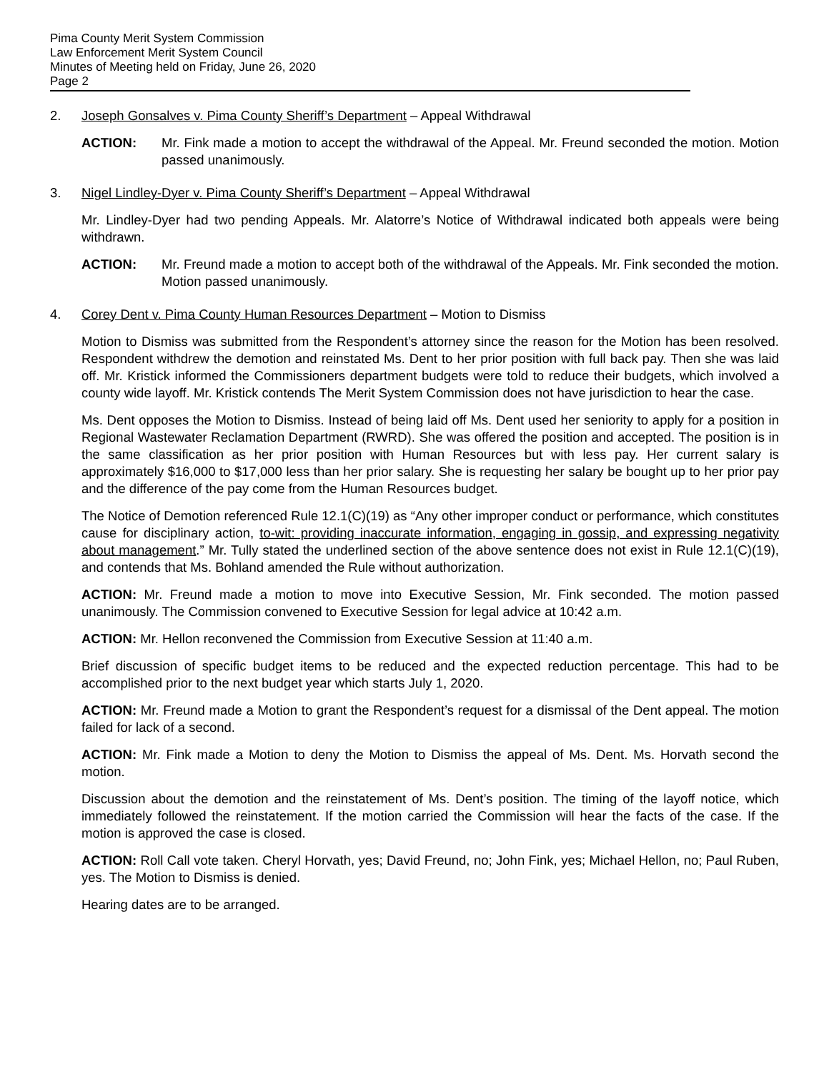Pima County Merit System Commission
Law Enforcement Merit System Council
Minutes of Meeting held on Friday, June 26, 2020
Page 2
2. Joseph Gonsalves v. Pima County Sheriff’s Department – Appeal Withdrawal
ACTION: Mr. Fink made a motion to accept the withdrawal of the Appeal. Mr. Freund seconded the motion. Motion passed unanimously.
3. Nigel Lindley-Dyer v. Pima County Sheriff’s Department – Appeal Withdrawal
Mr. Lindley-Dyer had two pending Appeals. Mr. Alatorre’s Notice of Withdrawal indicated both appeals were being withdrawn.
ACTION: Mr. Freund made a motion to accept both of the withdrawal of the Appeals. Mr. Fink seconded the motion. Motion passed unanimously.
4. Corey Dent v. Pima County Human Resources Department – Motion to Dismiss
Motion to Dismiss was submitted from the Respondent’s attorney since the reason for the Motion has been resolved. Respondent withdrew the demotion and reinstated Ms. Dent to her prior position with full back pay. Then she was laid off. Mr. Kristick informed the Commissioners department budgets were told to reduce their budgets, which involved a county wide layoff. Mr. Kristick contends The Merit System Commission does not have jurisdiction to hear the case.
Ms. Dent opposes the Motion to Dismiss. Instead of being laid off Ms. Dent used her seniority to apply for a position in Regional Wastewater Reclamation Department (RWRD). She was offered the position and accepted. The position is in the same classification as her prior position with Human Resources but with less pay. Her current salary is approximately $16,000 to $17,000 less than her prior salary. She is requesting her salary be bought up to her prior pay and the difference of the pay come from the Human Resources budget.
The Notice of Demotion referenced Rule 12.1(C)(19) as “Any other improper conduct or performance, which constitutes cause for disciplinary action, to-wit: providing inaccurate information, engaging in gossip, and expressing negativity about management.” Mr. Tully stated the underlined section of the above sentence does not exist in Rule 12.1(C)(19), and contends that Ms. Bohland amended the Rule without authorization.
ACTION: Mr. Freund made a motion to move into Executive Session, Mr. Fink seconded. The motion passed unanimously. The Commission convened to Executive Session for legal advice at 10:42 a.m.
ACTION: Mr. Hellon reconvened the Commission from Executive Session at 11:40 a.m.
Brief discussion of specific budget items to be reduced and the expected reduction percentage. This had to be accomplished prior to the next budget year which starts July 1, 2020.
ACTION: Mr. Freund made a Motion to grant the Respondent’s request for a dismissal of the Dent appeal. The motion failed for lack of a second.
ACTION: Mr. Fink made a Motion to deny the Motion to Dismiss the appeal of Ms. Dent. Ms. Horvath second the motion.
Discussion about the demotion and the reinstatement of Ms. Dent’s position. The timing of the layoff notice, which immediately followed the reinstatement. If the motion carried the Commission will hear the facts of the case. If the motion is approved the case is closed.
ACTION: Roll Call vote taken. Cheryl Horvath, yes; David Freund, no; John Fink, yes; Michael Hellon, no; Paul Ruben, yes. The Motion to Dismiss is denied.
Hearing dates are to be arranged.